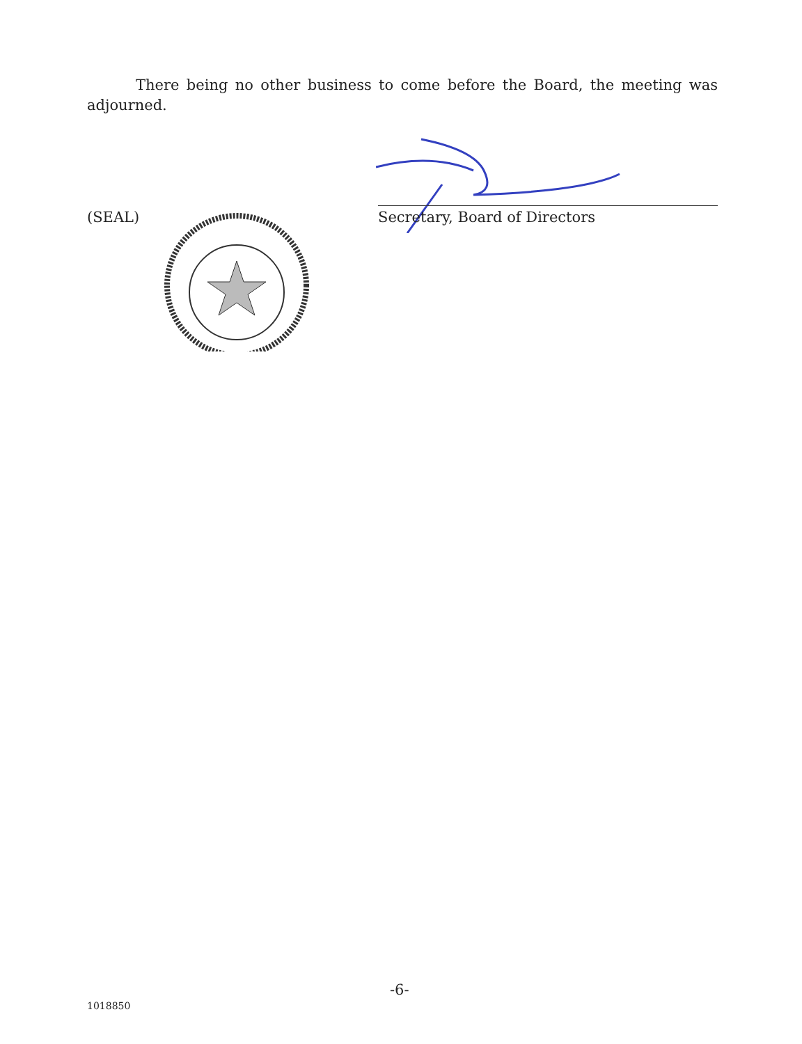There being no other business to come before the Board, the meeting was adjourned.
(SEAL) Secretary, Board of Directors
-6-
1018850